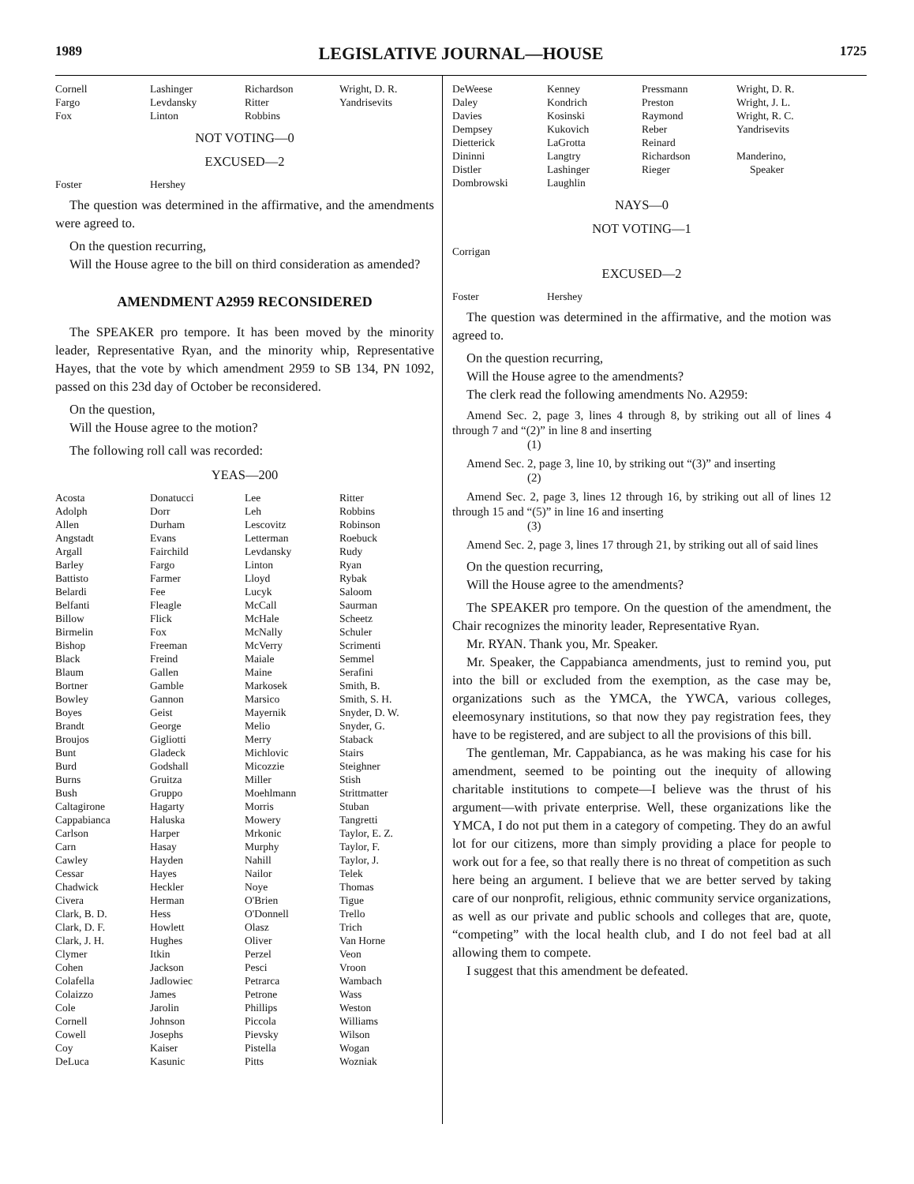1989 LEGISLATIVE JOURNAL—HOUSE 1725
| Cornell | Lashinger | Richardson | Wright, D. R. |
| Fargo | Levdansky | Ritter | Yandrisevits |
| Fox | Linton | Robbins | |
NOT VOTING—0
EXCUSED—2
| Foster | Hershey | | |
The question was determined in the affirmative, and the amendments were agreed to.
On the question recurring,
Will the House agree to the bill on third consideration as amended?
AMENDMENT A2959 RECONSIDERED
The SPEAKER pro tempore. It has been moved by the minority leader, Representative Ryan, and the minority whip, Representative Hayes, that the vote by which amendment 2959 to SB 134, PN 1092, passed on this 23d day of October be reconsidered.
On the question,
Will the House agree to the motion?
The following roll call was recorded:
YEAS—200
| Acosta | Donatucci | Lee | Ritter |
| Adolph | Dorr | Leh | Robbins |
| Allen | Durham | Lescovitz | Robinson |
| Angstadt | Evans | Letterman | Roebuck |
| Argall | Fairchild | Levdansky | Rudy |
| Barley | Fargo | Linton | Ryan |
| Battisto | Farmer | Lloyd | Rybak |
| Belardi | Fee | Lucyk | Saloom |
| Belfanti | Fleagle | McCall | Saurman |
| Billow | Flick | McHale | Scheetz |
| Birmelin | Fox | McNally | Schuler |
| Bishop | Freeman | McVerry | Scrimenti |
| Black | Freind | Maiale | Semmel |
| Blaum | Gallen | Maine | Serafini |
| Bortner | Gamble | Markosek | Smith, B. |
| Bowley | Gannon | Marsico | Smith, S. H. |
| Boyes | Geist | Mayernik | Snyder, D. W. |
| Brandt | George | Melio | Snyder, G. |
| Broujos | Gigliotti | Merry | Staback |
| Bunt | Gladeck | Michlovic | Stairs |
| Burd | Godshall | Micozzie | Steighner |
| Burns | Gruitza | Miller | Stish |
| Bush | Gruppo | Moehlmann | Strittmatter |
| Caltagirone | Hagarty | Morris | Stuban |
| Cappabianca | Haluska | Mowery | Tangretti |
| Carlson | Harper | Mrkonic | Taylor, E. Z. |
| Carn | Hasay | Murphy | Taylor, F. |
| Cawley | Hayden | Nahill | Taylor, J. |
| Cessar | Hayes | Nailor | Telek |
| Chadwick | Heckler | Noye | Thomas |
| Civera | Herman | O'Brien | Tigue |
| Clark, B. D. | Hess | O'Donnell | Trello |
| Clark, D. F. | Howlett | Olasz | Trich |
| Clark, J. H. | Hughes | Oliver | Van Horne |
| Clymer | Itkin | Perzel | Veon |
| Cohen | Jackson | Pesci | Vroon |
| Colafella | Jadlowiec | Petrarca | Wambach |
| Colaizzo | James | Petrone | Wass |
| Cole | Jarolin | Phillips | Weston |
| Cornell | Johnson | Piccola | Williams |
| Cowell | Josephs | Pievsky | Wilson |
| Coy | Kaiser | Pistella | Wogan |
| DeLuca | Kasunic | Pitts | Wozniak |
| DeWeese | Kenney | Pressmann | Wright, D. R. |
| Daley | Kondrich | Preston | Wright, J. L. |
| Davies | Kosinski | Raymond | Wright, R. C. |
| Dempsey | Kukovich | Reber | Yandrisevits |
| Dietterick | LaGrotta | Reinard | |
| Dininni | Langtry | Richardson | Manderino, |
| Distler | Lashinger | Rieger | Speaker |
| Dombrowski | Laughlin | | |
NAYS—0
NOT VOTING—1
| Corrigan | | | |
EXCUSED—2
| Foster | Hershey | | |
The question was determined in the affirmative, and the motion was agreed to.
On the question recurring,
Will the House agree to the amendments?
The clerk read the following amendments No. A2959:
Amend Sec. 2, page 3, lines 4 through 8, by striking out all of lines 4 through 7 and “(2)” in line 8 and inserting
(1)
Amend Sec. 2, page 3, line 10, by striking out “(3)” and inserting
(2)
Amend Sec. 2, page 3, lines 12 through 16, by striking out all of lines 12 through 15 and “(5)” in line 16 and inserting
(3)
Amend Sec. 2, page 3, lines 17 through 21, by striking out all of said lines
On the question recurring,
Will the House agree to the amendments?
The SPEAKER pro tempore. On the question of the amendment, the Chair recognizes the minority leader, Representative Ryan.
Mr. RYAN. Thank you, Mr. Speaker.
Mr. Speaker, the Cappabianca amendments, just to remind you, put into the bill or excluded from the exemption, as the case may be, organizations such as the YMCA, the YWCA, various colleges, eleemosynary institutions, so that now they pay registration fees, they have to be registered, and are subject to all the provisions of this bill.
The gentleman, Mr. Cappabianca, as he was making his case for his amendment, seemed to be pointing out the inequity of allowing charitable institutions to compete—I believe was the thrust of his argument—with private enterprise. Well, these organizations like the YMCA, I do not put them in a category of competing. They do an awful lot for our citizens, more than simply providing a place for people to work out for a fee, so that really there is no threat of competition as such here being an argument. I believe that we are better served by taking care of our nonprofit, religious, ethnic community service organizations, as well as our private and public schools and colleges that are, quote, “competing” with the local health club, and I do not feel bad at all allowing them to compete.
I suggest that this amendment be defeated.